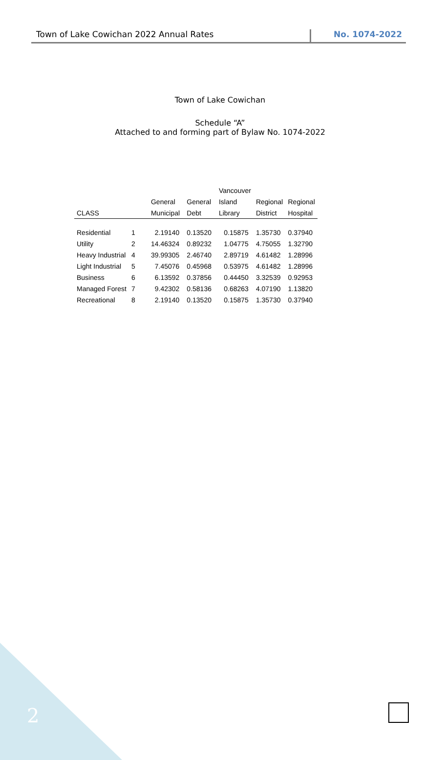Town of Lake Cowichan 2022 Annual Rates
No. 1074-2022
Town of Lake Cowichan
Schedule “A”
Attached to and forming part of Bylaw No. 1074-2022
| | | | | Vancouver | | |
| --- | --- | --- | --- | --- | --- | --- |
| | | General | General | Island | Regional | Regional |
| CLASS | | Municipal | Debt | Library | District | Hospital |
| Residential | 1 | 2.19140 | 0.13520 | 0.15875 | 1.35730 | 0.37940 |
| Utility | 2 | 14.46324 | 0.89232 | 1.04775 | 4.75055 | 1.32790 |
| Heavy Industrial | 4 | 39.99305 | 2.46740 | 2.89719 | 4.61482 | 1.28996 |
| Light Industrial | 5 | 7.45076 | 0.45968 | 0.53975 | 4.61482 | 1.28996 |
| Business | 6 | 6.13592 | 0.37856 | 0.44450 | 3.32539 | 0.92953 |
| Managed Forest | 7 | 9.42302 | 0.58136 | 0.68263 | 4.07190 | 1.13820 |
| Recreational | 8 | 2.19140 | 0.13520 | 0.15875 | 1.35730 | 0.37940 |
2